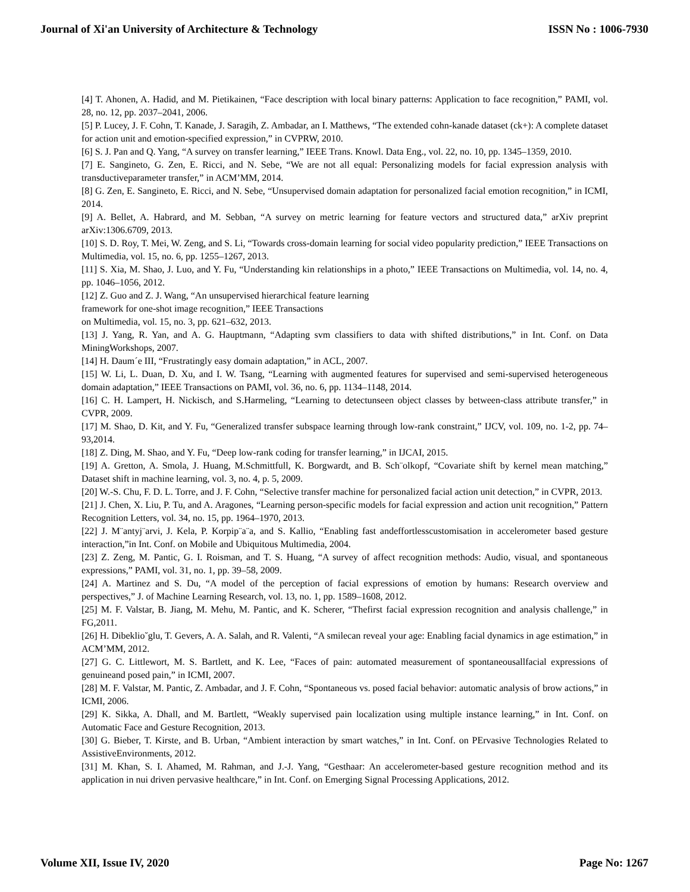Journal of Xi'an University of Architecture & Technology ISSN No : 1006-7930
[4] T. Ahonen, A. Hadid, and M. Pietikainen, “Face description with local binary patterns: Application to face recognition,” PAMI, vol. 28, no. 12, pp. 2037–2041, 2006.
[5] P. Lucey, J. F. Cohn, T. Kanade, J. Saragih, Z. Ambadar, an I. Matthews, “The extended cohn-kanade dataset (ck+): A complete dataset for action unit and emotion-specified expression,” in CVPRW, 2010.
[6] S. J. Pan and Q. Yang, “A survey on transfer learning,” IEEE Trans. Knowl. Data Eng., vol. 22, no. 10, pp. 1345–1359, 2010.
[7] E. Sangineto, G. Zen, E. Ricci, and N. Sebe, “We are not all equal: Personalizing models for facial expression analysis with transductiveparameter transfer,” in ACM’MM, 2014.
[8] G. Zen, E. Sangineto, E. Ricci, and N. Sebe, “Unsupervised domain adaptation for personalized facial emotion recognition,” in ICMI, 2014.
[9] A. Bellet, A. Habrard, and M. Sebban, “A survey on metric learning for feature vectors and structured data,” arXiv preprint arXiv:1306.6709, 2013.
[10] S. D. Roy, T. Mei, W. Zeng, and S. Li, “Towards cross-domain learning for social video popularity prediction,” IEEE Transactions on Multimedia, vol. 15, no. 6, pp. 1255–1267, 2013.
[11] S. Xia, M. Shao, J. Luo, and Y. Fu, “Understanding kin relationships in a photo,” IEEE Transactions on Multimedia, vol. 14, no. 4, pp. 1046–1056, 2012.
[12] Z. Guo and Z. J. Wang, “An unsupervised hierarchical feature learning
framework for one-shot image recognition,” IEEE Transactions
on Multimedia, vol. 15, no. 3, pp. 621–632, 2013.
[13] J. Yang, R. Yan, and A. G. Hauptmann, “Adapting svm classifiers to data with shifted distributions,” in Int. Conf. on Data MiningWorkshops, 2007.
[14] H. Daum´e III, “Frustratingly easy domain adaptation,” in ACL, 2007.
[15] W. Li, L. Duan, D. Xu, and I. W. Tsang, “Learning with augmented features for supervised and semi-supervised heterogeneous domain adaptation,” IEEE Transactions on PAMI, vol. 36, no. 6, pp. 1134–1148, 2014.
[16] C. H. Lampert, H. Nickisch, and S.Harmeling, “Learning to detectunseen object classes by between-class attribute transfer,” in CVPR, 2009.
[17] M. Shao, D. Kit, and Y. Fu, “Generalized transfer subspace learning through low-rank constraint,” IJCV, vol. 109, no. 1-2, pp. 74–93,2014.
[18] Z. Ding, M. Shao, and Y. Fu, “Deep low-rank coding for transfer learning,” in IJCAI, 2015.
[19] A. Gretton, A. Smola, J. Huang, M.Schmittfull, K. Borgwardt, and B. Sch¨olkopf, “Covariate shift by kernel mean matching,” Dataset shift in machine learning, vol. 3, no. 4, p. 5, 2009.
[20] W.-S. Chu, F. D. L. Torre, and J. F. Cohn, “Selective transfer machine for personalized facial action unit detection,” in CVPR, 2013.
[21] J. Chen, X. Liu, P. Tu, and A. Aragones, “Learning person-specific models for facial expression and action unit recognition,” Pattern Recognition Letters, vol. 34, no. 15, pp. 1964–1970, 2013.
[22] J. M¨antyj¨arvi, J. Kela, P. Korpip¨a¨a, and S. Kallio, “Enabling fast andeffortlesscustomisation in accelerometer based gesture interaction,”in Int. Conf. on Mobile and Ubiquitous Multimedia, 2004.
[23] Z. Zeng, M. Pantic, G. I. Roisman, and T. S. Huang, “A survey of affect recognition methods: Audio, visual, and spontaneous expressions,” PAMI, vol. 31, no. 1, pp. 39–58, 2009.
[24] A. Martinez and S. Du, “A model of the perception of facial expressions of emotion by humans: Research overview and perspectives,” J. of Machine Learning Research, vol. 13, no. 1, pp. 1589–1608, 2012.
[25] M. F. Valstar, B. Jiang, M. Mehu, M. Pantic, and K. Scherer, “Thefirst facial expression recognition and analysis challenge,” in FG,2011.
[26] H. Dibeklio˘glu, T. Gevers, A. A. Salah, and R. Valenti, “A smilecan reveal your age: Enabling facial dynamics in age estimation,” in ACM’MM, 2012.
[27] G. C. Littlewort, M. S. Bartlett, and K. Lee, “Faces of pain: automated measurement of spontaneousallfacial expressions of genuineand posed pain,” in ICMI, 2007.
[28] M. F. Valstar, M. Pantic, Z. Ambadar, and J. F. Cohn, “Spontaneous vs. posed facial behavior: automatic analysis of brow actions,” in ICMI, 2006.
[29] K. Sikka, A. Dhall, and M. Bartlett, “Weakly supervised pain localization using multiple instance learning,” in Int. Conf. on Automatic Face and Gesture Recognition, 2013.
[30] G. Bieber, T. Kirste, and B. Urban, “Ambient interaction by smart watches,” in Int. Conf. on PErvasive Technologies Related to AssistiveEnvironments, 2012.
[31] M. Khan, S. I. Ahamed, M. Rahman, and J.-J. Yang, “Gesthaar: An accelerometer-based gesture recognition method and its application in nui driven pervasive healthcare,” in Int. Conf. on Emerging Signal Processing Applications, 2012.
Volume XII, Issue IV, 2020 Page No: 1267